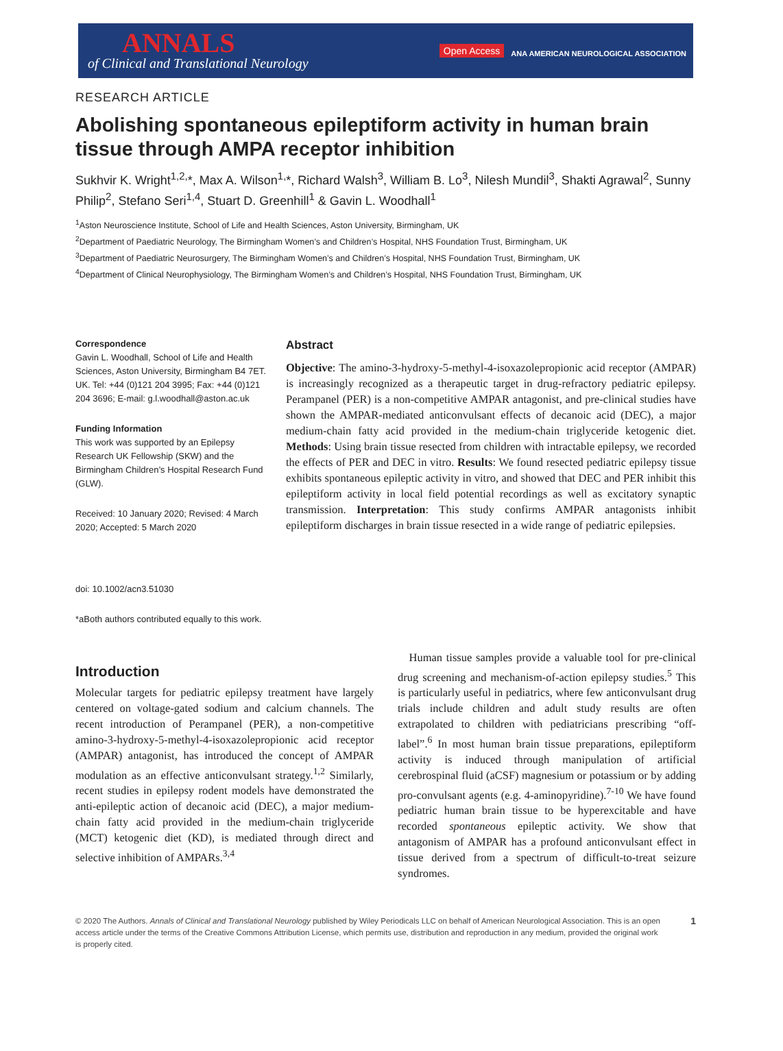ANNALS
of Clinical and Translational Neurology
Open Access ANA AMERICAN NEUROLOGICAL ASSOCIATION
RESEARCH ARTICLE
Abolishing spontaneous epileptiform activity in human brain tissue through AMPA receptor inhibition
Sukhvir K. Wright<sup>1,2,</sup>*, Max A. Wilson<sup>1,</sup>*, Richard Walsh<sup>3</sup>, William B. Lo<sup>3</sup>, Nilesh Mundil<sup>3</sup>, Shakti Agrawal<sup>2</sup>, Sunny Philip<sup>2</sup>, Stefano Seri<sup>1,4</sup>, Stuart D. Greenhill<sup>1</sup> & Gavin L. Woodhall<sup>1</sup>
<sup>1</sup> Aston Neuroscience Institute, School of Life and Health Sciences, Aston University, Birmingham, UK
<sup>2</sup> Department of Paediatric Neurology, The Birmingham Women’s and Children’s Hospital, NHS Foundation Trust, Birmingham, UK
<sup>3</sup> Department of Paediatric Neurosurgery, The Birmingham Women’s and Children’s Hospital, NHS Foundation Trust, Birmingham, UK
<sup>4</sup> Department of Clinical Neurophysiology, The Birmingham Women’s and Children’s Hospital, NHS Foundation Trust, Birmingham, UK
Correspondence
Gavin L. Woodhall, School of Life and Health Sciences, Aston University, Birmingham B4 7ET. UK. Tel: +44 (0)121 204 3995; Fax: +44 (0)121 204 3696; E-mail: g.l.woodhall@aston.ac.uk
Funding Information
This work was supported by an Epilepsy Research UK Fellowship (SKW) and the Birmingham Children’s Hospital Research Fund (GLW).
Received: 10 January 2020; Revised: 4 March 2020; Accepted: 5 March 2020
doi: 10.1002/acn3.51030
*aBoth authors contributed equally to this work.
Abstract
Objective: The amino-3-hydroxy-5-methyl-4-isoxazolepropionic acid receptor (AMPAR) is increasingly recognized as a therapeutic target in drug-refractory pediatric epilepsy. Perampanel (PER) is a non-competitive AMPAR antagonist, and pre-clinical studies have shown the AMPAR-mediated anticonvulsant effects of decanoic acid (DEC), a major medium-chain fatty acid provided in the medium-chain triglyceride ketogenic diet. Methods: Using brain tissue resected from children with intractable epilepsy, we recorded the effects of PER and DEC in vitro. Results: We found resected pediatric epilepsy tissue exhibits spontaneous epileptic activity in vitro, and showed that DEC and PER inhibit this epileptiform activity in local field potential recordings as well as excitatory synaptic transmission. Interpretation: This study confirms AMPAR antagonists inhibit epileptiform discharges in brain tissue resected in a wide range of pediatric epilepsies.
Introduction
Molecular targets for pediatric epilepsy treatment have largely centered on voltage-gated sodium and calcium channels. The recent introduction of Perampanel (PER), a non-competitive amino-3-hydroxy-5-methyl-4-isoxazolepropionic acid receptor (AMPAR) antagonist, has introduced the concept of AMPAR modulation as an effective anticonvulsant strategy.<sup>1,2</sup> Similarly, recent studies in epilepsy rodent models have demonstrated the anti-epileptic action of decanoic acid (DEC), a major medium-chain fatty acid provided in the medium-chain triglyceride (MCT) ketogenic diet (KD), is mediated through direct and selective inhibition of AMPARs.<sup>3,4</sup>
 Human tissue samples provide a valuable tool for pre-clinical drug screening and mechanism-of-action epilepsy studies.<sup>5</sup> This is particularly useful in pediatrics, where few anticonvulsant drug trials include children and adult study results are often extrapolated to children with pediatricians prescribing “off-label”.<sup>6</sup> In most human brain tissue preparations, epileptiform activity is induced through manipulation of artificial cerebrospinal fluid (aCSF) magnesium or potassium or by adding pro-convulsant agents (e.g. 4-aminopyridine).<sup>7-10</sup> We have found pediatric human brain tissue to be hyperexcitable and have recorded spontaneous epileptic activity. We show that antagonism of AMPAR has a profound anticonvulsant effect in tissue derived from a spectrum of difficult-to-treat seizure syndromes.
© 2020 The Authors. Annals of Clinical and Translational Neurology published by Wiley Periodicals LLC on behalf of American Neurological Association. This is an open access article under the terms of the Creative Commons Attribution License, which permits use, distribution and reproduction in any medium, provided the original work is properly cited. 1